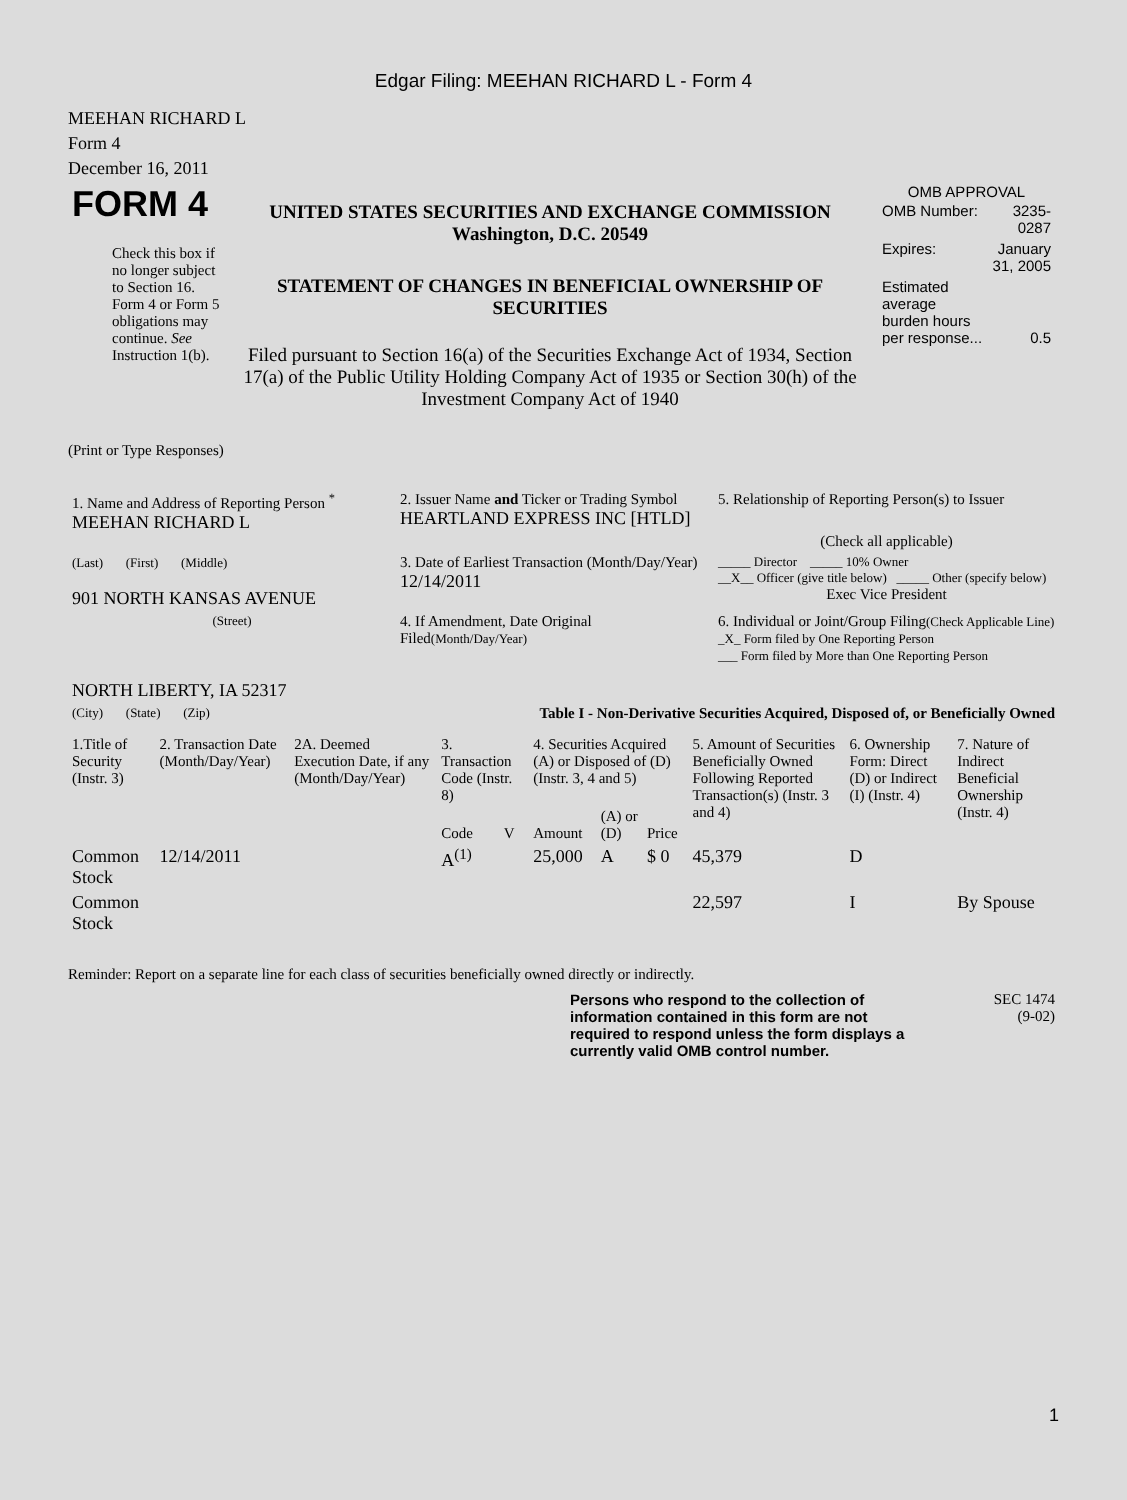Edgar Filing: MEEHAN RICHARD L - Form 4
MEEHAN RICHARD L
Form 4
December 16, 2011
| FORM 4 Check this box if no longer subject to Section 16. Form 4 or Form 5 obligations may continue. See Instruction 1(b). | UNITED STATES SECURITIES AND EXCHANGE COMMISSION Washington, D.C. 20549 STATEMENT OF CHANGES IN BENEFICIAL OWNERSHIP OF SECURITIES Filed pursuant to Section 16(a) of the Securities Exchange Act of 1934, Section 17(a) of the Public Utility Holding Company Act of 1935 or Section 30(h) of the Investment Company Act of 1940 | OMB APPROVAL / OMB Number: / 3235-0287 / / Expires: / January 31, 2005 / / Estimated average burden hours per response... / 0.5 / |
(Print or Type Responses)
| 1. Name and Address of Reporting Person <sup>*</sup> MEEHAN RICHARD L | 2. Issuer Name and Ticker or Trading Symbol HEARTLAND EXPRESS INC [HTLD] | 5. Relationship of Reporting Person(s) to Issuer (Check all applicable) |
| (Last) (First) (Middle) 901 NORTH KANSAS AVENUE | 3. Date of Earliest Transaction (Month/Day/Year) 12/14/2011 | _____ Director _____ 10% Owner __X__ Officer (give title below) _____ Other (specify below) Exec Vice President |
| (Street) NORTH LIBERTY, IA 52317 | 4. If Amendment, Date Original Filed (Month/Day/Year) | 6. Individual or Joint/Group Filing (Check Applicable Line) _X_ Form filed by One Reporting Person ___ Form filed by More than One Reporting Person |
| (City) (State) (Zip) | Table I - Non-Derivative Securities Acquired, Disposed of, or Beneficially Owned | |
| 1.Title of Security (Instr. 3) | 2. Transaction Date (Month/Day/Year) | 2A. Deemed Execution Date, if any (Month/Day/Year) | 3. Transaction Code (Instr. 8) | | 4. Securities Acquired (A) or Disposed of (D) (Instr. 3, 4 and 5) | | | 5. Amount of Securities Beneficially Owned Following Reported Transaction(s) (Instr. 3 and 4) | 6. Ownership Form: Direct (D) or Indirect (I) (Instr. 4) | 7. Nature of Indirect Beneficial Ownership (Instr. 4) |
| --- | --- | --- | --- | --- | --- | --- | --- | --- | --- | --- |
| | | | Code | V | Amount | (A) or (D) | Price | | | |
| Common Stock | 12/14/2011 | | A<sup>(1)</sup> | | 25,000 | A | $ 0 | 45,379 | D | |
| Common Stock | | | | | | | | 22,597 | I | By Spouse |
Reminder: Report on a separate line for each class of securities beneficially owned directly or indirectly.
| | Persons who respond to the collection of information contained in this form are not required to respond unless the form displays a currently valid OMB control number. | SEC 1474 (9-02) |
1